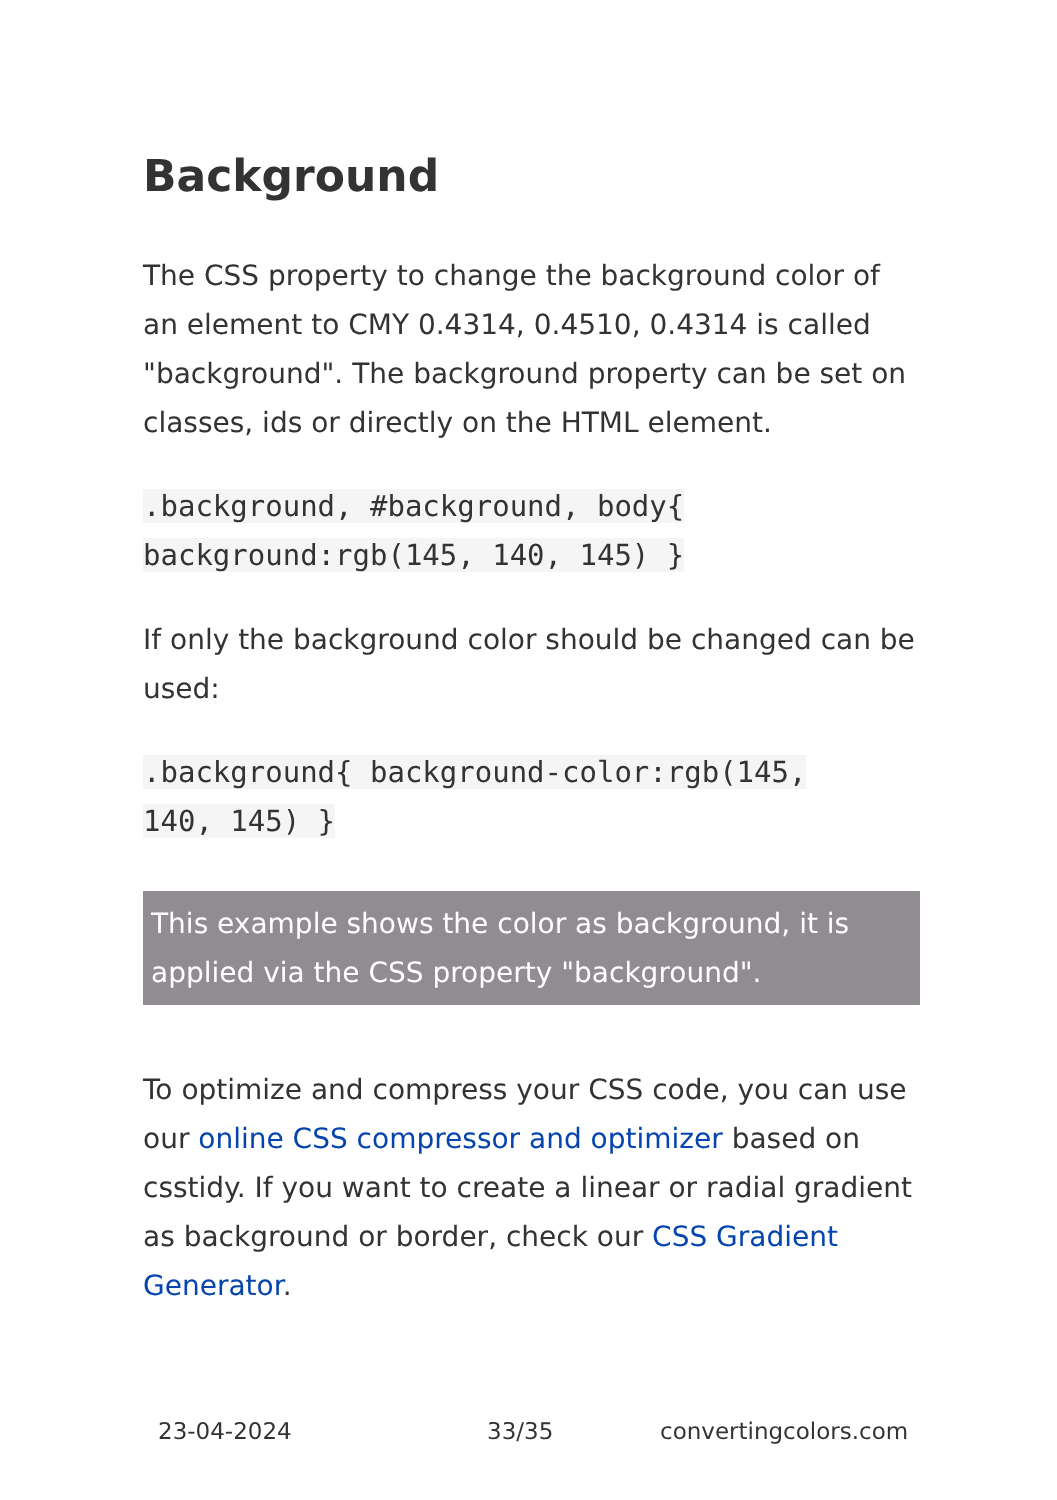Background
The CSS property to change the background color of an element to CMY 0.4314, 0.4510, 0.4314 is called "background". The background property can be set on classes, ids or directly on the HTML element.
.background, #background, body{
background:rgb(145, 140, 145) }
If only the background color should be changed can be used:
.background{ background-color:rgb(145,
140, 145) }
This example shows the color as background, it is applied via the CSS property "background".
To optimize and compress your CSS code, you can use our online CSS compressor and optimizer based on csstidy. If you want to create a linear or radial gradient as background or border, check our CSS Gradient Generator.
23-04-2024 33/35 convertingcolors.com